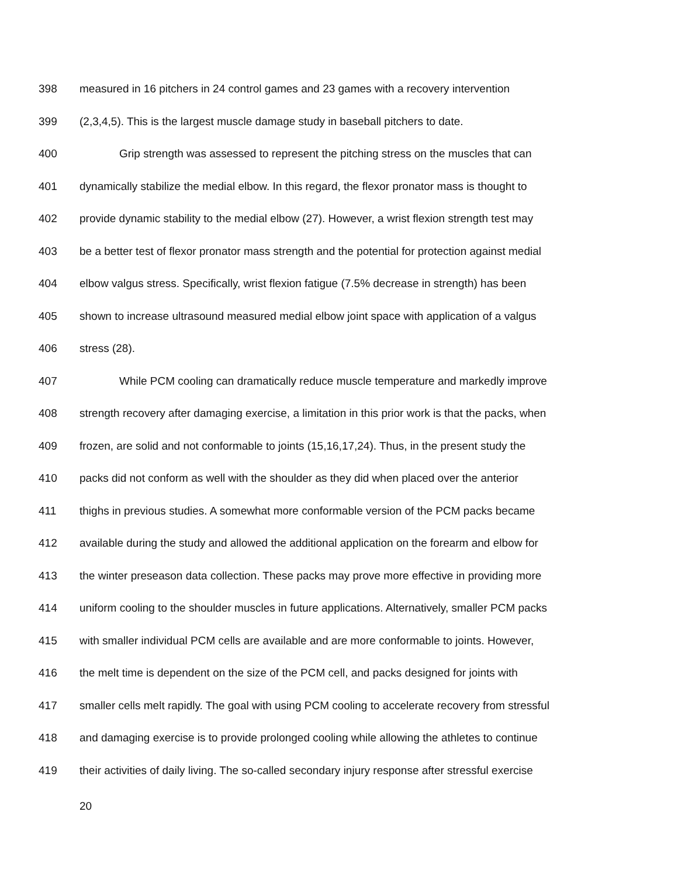398 measured in 16 pitchers in 24 control games and 23 games with a recovery intervention
399 (2,3,4,5). This is the largest muscle damage study in baseball pitchers to date.
400 Grip strength was assessed to represent the pitching stress on the muscles that can
401 dynamically stabilize the medial elbow. In this regard, the flexor pronator mass is thought to
402 provide dynamic stability to the medial elbow (27). However, a wrist flexion strength test may
403 be a better test of flexor pronator mass strength and the potential for protection against medial
404 elbow valgus stress. Specifically, wrist flexion fatigue (7.5% decrease in strength) has been
405 shown to increase ultrasound measured medial elbow joint space with application of a valgus
406 stress (28).
407 While PCM cooling can dramatically reduce muscle temperature and markedly improve
408 strength recovery after damaging exercise, a limitation in this prior work is that the packs, when
409 frozen, are solid and not conformable to joints (15,16,17,24). Thus, in the present study the
410 packs did not conform as well with the shoulder as they did when placed over the anterior
411 thighs in previous studies. A somewhat more conformable version of the PCM packs became
412 available during the study and allowed the additional application on the forearm and elbow for
413 the winter preseason data collection. These packs may prove more effective in providing more
414 uniform cooling to the shoulder muscles in future applications. Alternatively, smaller PCM packs
415 with smaller individual PCM cells are available and are more conformable to joints. However,
416 the melt time is dependent on the size of the PCM cell, and packs designed for joints with
417 smaller cells melt rapidly. The goal with using PCM cooling to accelerate recovery from stressful
418 and damaging exercise is to provide prolonged cooling while allowing the athletes to continue
419 their activities of daily living. The so-called secondary injury response after stressful exercise
20